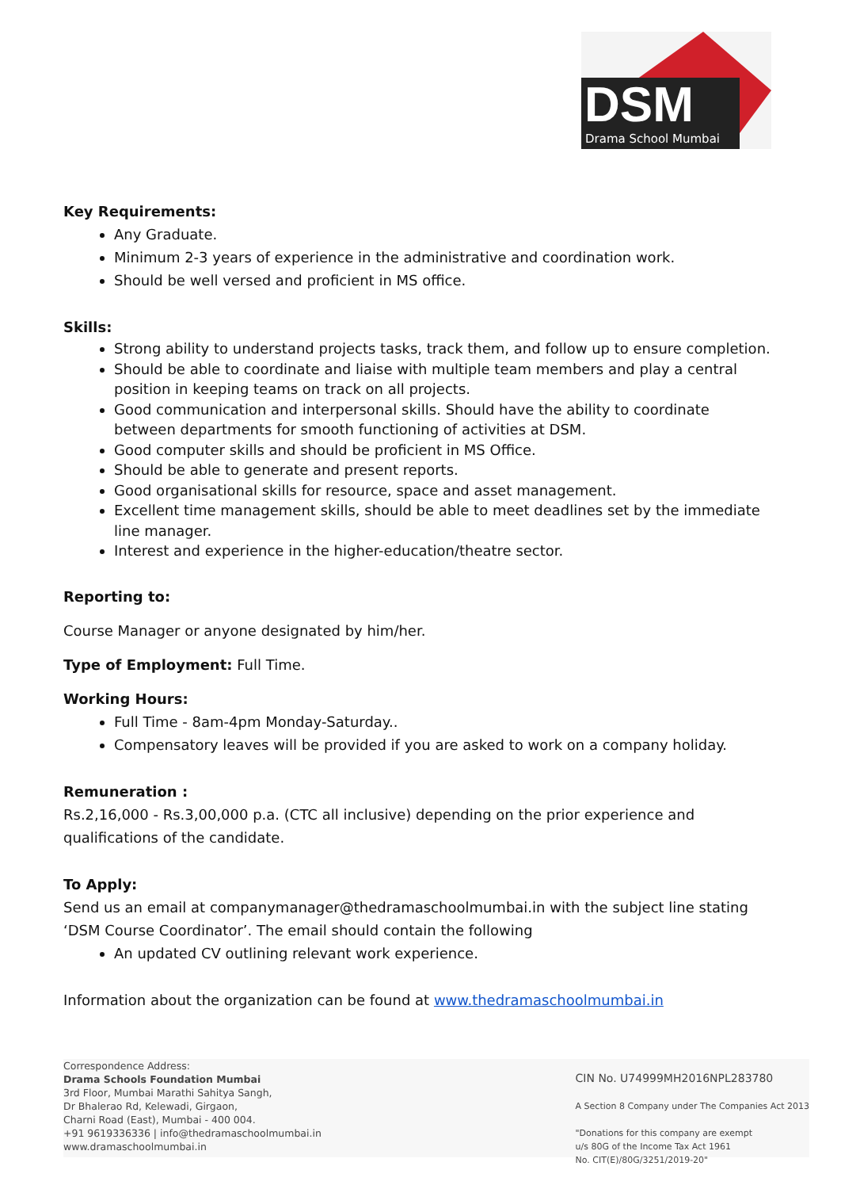DSM
Drama School Mumbai
Key Requirements:
Any Graduate.
Minimum 2-3 years of experience in the administrative and coordination work.
Should be well versed and proficient in MS office.
Skills:
Strong ability to understand projects tasks, track them, and follow up to ensure completion.
Should be able to coordinate and liaise with multiple team members and play a central position in keeping teams on track on all projects.
Good communication and interpersonal skills. Should have the ability to coordinate between departments for smooth functioning of activities at DSM.
Good computer skills and should be proficient in MS Office.
Should be able to generate and present reports.
Good organisational skills for resource, space and asset management.
Excellent time management skills, should be able to meet deadlines set by the immediate line manager.
Interest and experience in the higher-education/theatre sector.
Reporting to:
Course Manager or anyone designated by him/her.
Type of Employment: Full Time.
Working Hours:
Full Time - 8am-4pm Monday-Saturday..
Compensatory leaves will be provided if you are asked to work on a company holiday.
Remuneration :
Rs.2,16,000 - Rs.3,00,000 p.a. (CTC all inclusive) depending on the prior experience and qualifications of the candidate.
To Apply:
Send us an email at companymanager@thedramaschoolmumbai.in with the subject line stating ‘DSM Course Coordinator’. The email should contain the following
An updated CV outlining relevant work experience.
Information about the organization can be found at www.thedramaschoolmumbai.in
Correspondence Address:
Drama Schools Foundation Mumbai
3rd Floor, Mumbai Marathi Sahitya Sangh,
Dr Bhalerao Rd, Kelewadi, Girgaon,
Charni Road (East), Mumbai - 400 004.
+91 9619336336 | info@thedramaschoolmumbai.in
www.dramaschoolmumbai.in
CIN No. U74999MH2016NPL283780
A Section 8 Company under The Companies Act 2013
"Donations for this company are exempt
u/s 80G of the Income Tax Act 1961
No. CIT(E)/80G/3251/2019-20"